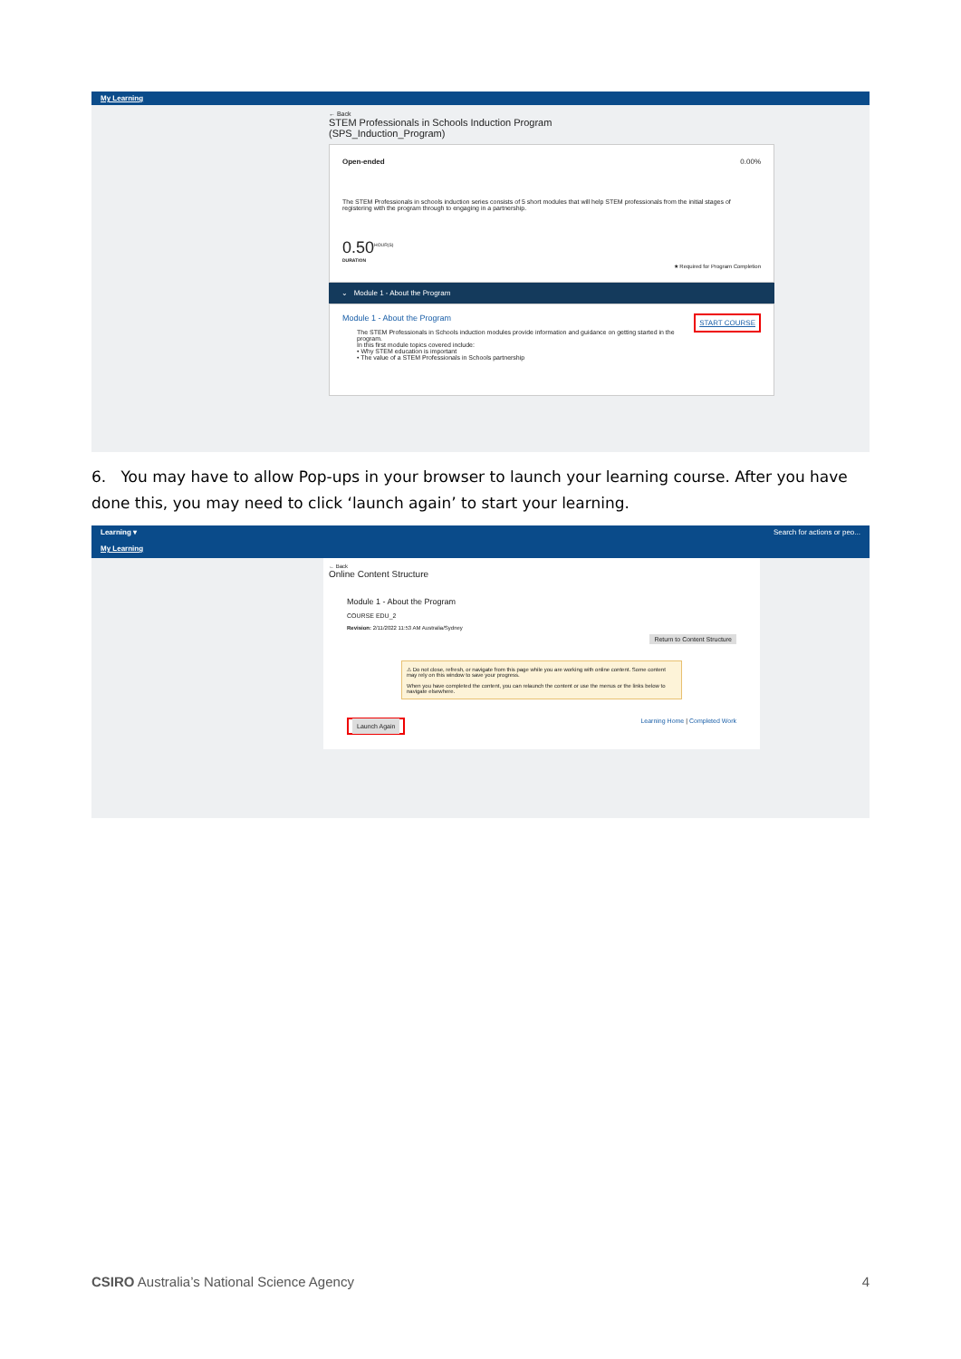My Learning
← Back
STEM Professionals in Schools Induction Program
(SPS_Induction_Program)
Open-ended 0.00%
The STEM Professionals in schools induction series consists of 5 short modules that will help STEM professionals from the initial stages of registering with the program through to engaging in a partnership.
0.50<sup>HOUR(S)</sup>
DURATION
★ Required for Program Completion
⌄ Module 1 - About the Program
Module 1 - About the Program START COURSE
The STEM Professionals in Schools induction modules provide information and guidance on getting started in the program.
In this first module topics covered include:
• Why STEM education is important
• The value of a STEM Professionals in Schools partnership
6. You may have to allow Pop-ups in your browser to launch your learning course. After you have done this, you may need to click ‘launch again’ to start your learning.
Learning ▾ Search for actions or peo...
My Learning
← Back
Online Content Structure
Module 1 - About the Program
COURSE EDU_2
Revision: 2/11/2022 11:53 AM Australia/Sydney
Return to Content Structure
⚠ Do not close, refresh, or navigate from this page while you are working with online content. Some content may rely on this window to save your progress.
When you have completed the content, you can relaunch the content or use the menus or the links below to navigate elsewhere.
Launch Again Learning Home | Completed Work
CSIRO Australia’s National Science Agency 4